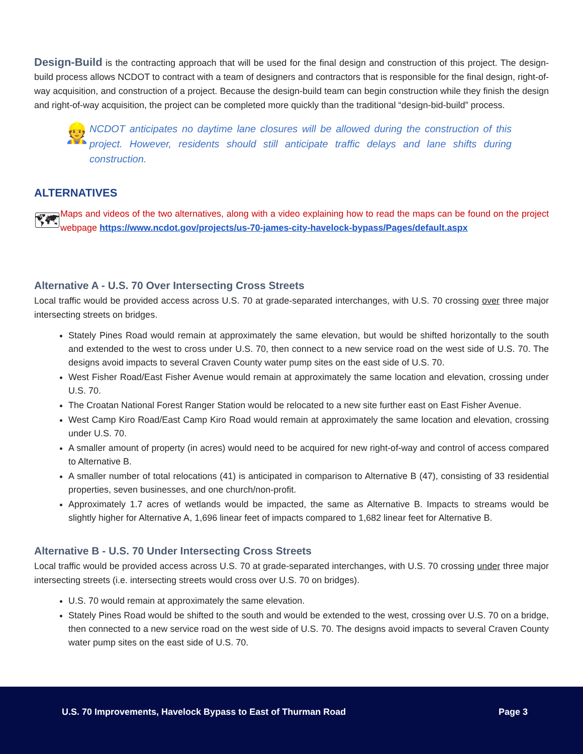Design-Build is the contracting approach that will be used for the final design and construction of this project. The design-build process allows NCDOT to contract with a team of designers and contractors that is responsible for the final design, right-of-way acquisition, and construction of a project. Because the design-build team can begin construction while they finish the design and right-of-way acquisition, the project can be completed more quickly than the traditional “design-bid-build” process.
👷
NCDOT anticipates no daytime lane closures will be allowed during the construction of this project. However, residents should still anticipate traffic delays and lane shifts during construction.
ALTERNATIVES
🗺
Maps and videos of the two alternatives, along with a video explaining how to read the maps can be found on the project webpage https://www.ncdot.gov/projects/us-70-james-city-havelock-bypass/Pages/default.aspx
Alternative A - U.S. 70 Over Intersecting Cross Streets
Local traffic would be provided access across U.S. 70 at grade-separated interchanges, with U.S. 70 crossing over three major intersecting streets on bridges.
Stately Pines Road would remain at approximately the same elevation, but would be shifted horizontally to the south and extended to the west to cross under U.S. 70, then connect to a new service road on the west side of U.S. 70. The designs avoid impacts to several Craven County water pump sites on the east side of U.S. 70.
West Fisher Road/East Fisher Avenue would remain at approximately the same location and elevation, crossing under U.S. 70.
The Croatan National Forest Ranger Station would be relocated to a new site further east on East Fisher Avenue.
West Camp Kiro Road/East Camp Kiro Road would remain at approximately the same location and elevation, crossing under U.S. 70.
A smaller amount of property (in acres) would need to be acquired for new right-of-way and control of access compared to Alternative B.
A smaller number of total relocations (41) is anticipated in comparison to Alternative B (47), consisting of 33 residential properties, seven businesses, and one church/non-profit.
Approximately 1.7 acres of wetlands would be impacted, the same as Alternative B. Impacts to streams would be slightly higher for Alternative A, 1,696 linear feet of impacts compared to 1,682 linear feet for Alternative B.
Alternative B - U.S. 70 Under Intersecting Cross Streets
Local traffic would be provided access across U.S. 70 at grade-separated interchanges, with U.S. 70 crossing under three major intersecting streets (i.e. intersecting streets would cross over U.S. 70 on bridges).
U.S. 70 would remain at approximately the same elevation.
Stately Pines Road would be shifted to the south and would be extended to the west, crossing over U.S. 70 on a bridge, then connected to a new service road on the west side of U.S. 70. The designs avoid impacts to several Craven County water pump sites on the east side of U.S. 70.
U.S. 70 Improvements, Havelock Bypass to East of Thurman Road Page 3